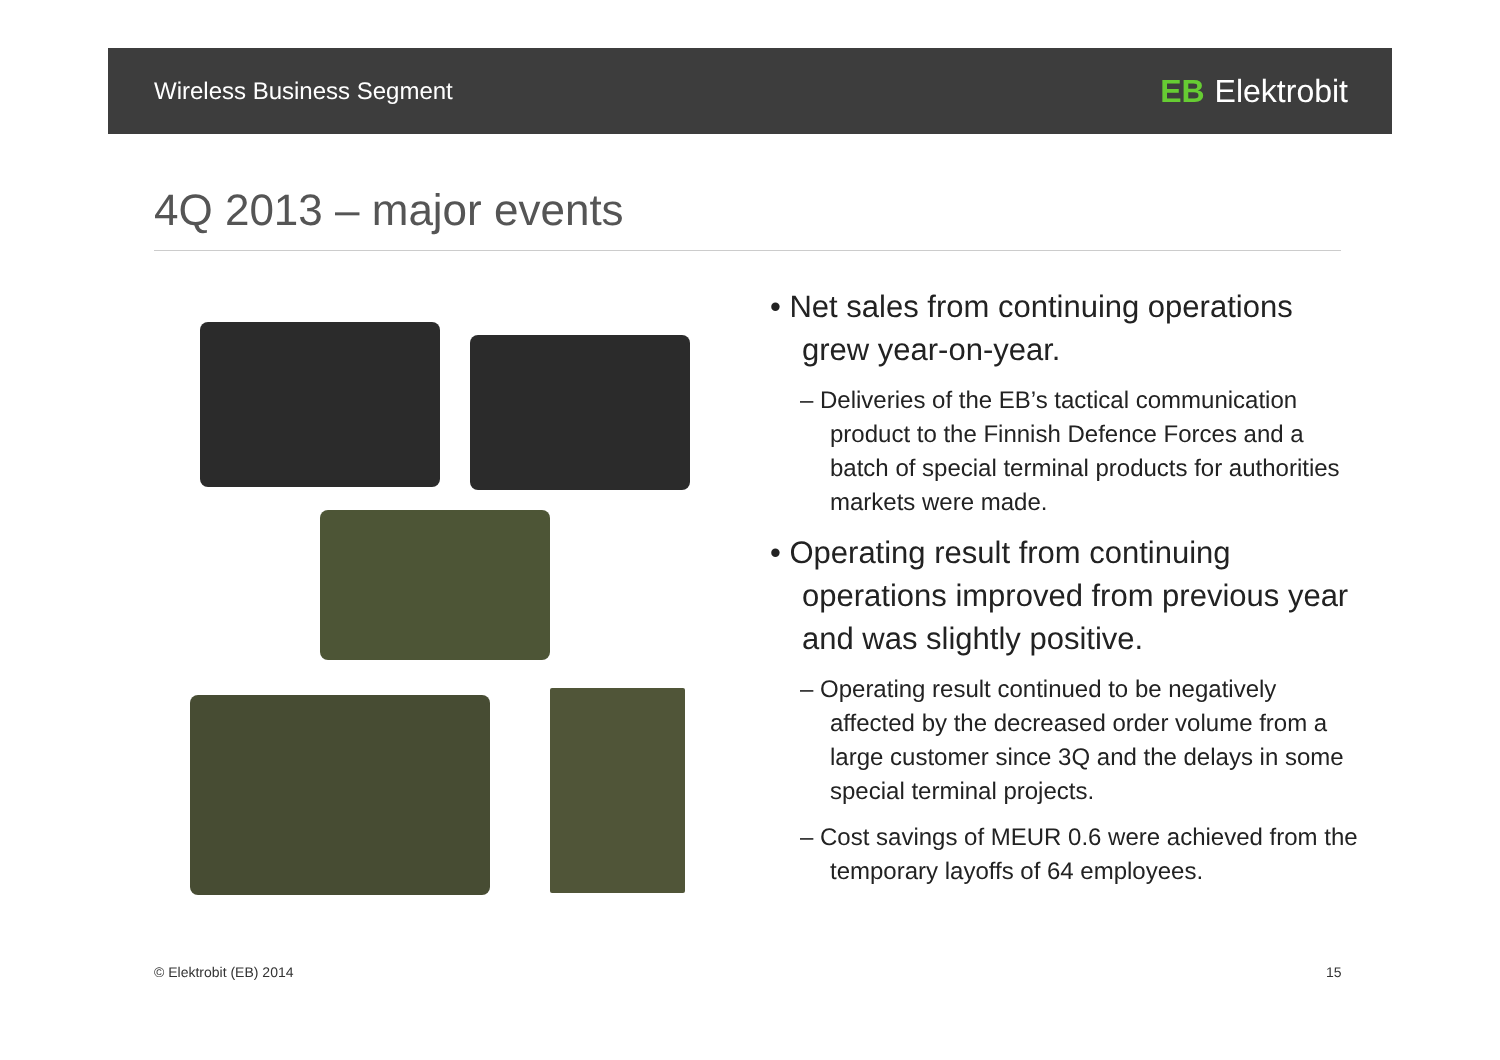Wireless Business Segment EB Elektrobit
4Q 2013 – major events
• Net sales from continuing operations grew year-on-year.
– Deliveries of the EB’s tactical communication product to the Finnish Defence Forces and a batch of special terminal products for authorities markets were made.
• Operating result from continuing operations improved from previous year and was slightly positive.
– Operating result continued to be negatively affected by the decreased order volume from a large customer since 3Q and the delays in some special terminal projects.
– Cost savings of MEUR 0.6 were achieved from the temporary layoffs of 64 employees.
© Elektrobit (EB) 2014 15